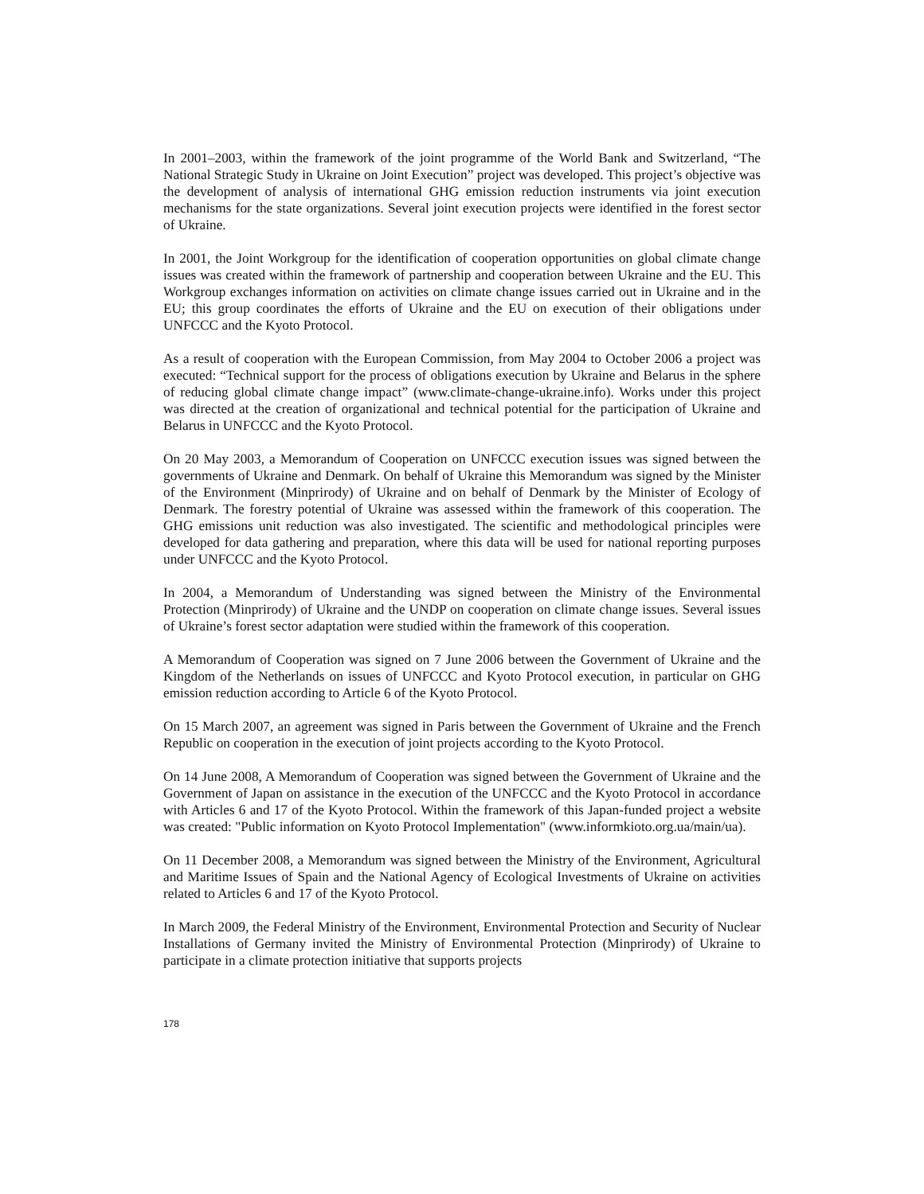In 2001–2003, within the framework of the joint programme of the World Bank and Switzerland, “The National Strategic Study in Ukraine on Joint Execution” project was developed. This project’s objective was the development of analysis of international GHG emission reduction instruments via joint execution mechanisms for the state organizations. Several joint execution projects were identified in the forest sector of Ukraine.
In 2001, the Joint Workgroup for the identification of cooperation opportunities on global climate change issues was created within the framework of partnership and cooperation between Ukraine and the EU. This Workgroup exchanges information on activities on climate change issues carried out in Ukraine and in the EU; this group coordinates the efforts of Ukraine and the EU on execution of their obligations under UNFCCC and the Kyoto Protocol.
As a result of cooperation with the European Commission, from May 2004 to October 2006 a project was executed: “Technical support for the process of obligations execution by Ukraine and Belarus in the sphere of reducing global climate change impact” (www.climate-change-ukraine.info). Works under this project was directed at the creation of organizational and technical potential for the participation of Ukraine and Belarus in UNFCCC and the Kyoto Protocol.
On 20 May 2003, a Memorandum of Cooperation on UNFCCC execution issues was signed between the governments of Ukraine and Denmark. On behalf of Ukraine this Memorandum was signed by the Minister of the Environment (Minprirody) of Ukraine and on behalf of Denmark by the Minister of Ecology of Denmark. The forestry potential of Ukraine was assessed within the framework of this cooperation. The GHG emissions unit reduction was also investigated. The scientific and methodological principles were developed for data gathering and preparation, where this data will be used for national reporting purposes under UNFCCC and the Kyoto Protocol.
In 2004, a Memorandum of Understanding was signed between the Ministry of the Environmental Protection (Minprirody) of Ukraine and the UNDP on cooperation on climate change issues. Several issues of Ukraine’s forest sector adaptation were studied within the framework of this cooperation.
A Memorandum of Cooperation was signed on 7 June 2006 between the Government of Ukraine and the Kingdom of the Netherlands on issues of UNFCCC and Kyoto Protocol execution, in particular on GHG emission reduction according to Article 6 of the Kyoto Protocol.
On 15 March 2007, an agreement was signed in Paris between the Government of Ukraine and the French Republic on cooperation in the execution of joint projects according to the Kyoto Protocol.
On 14 June 2008, A Memorandum of Cooperation was signed between the Government of Ukraine and the Government of Japan on assistance in the execution of the UNFCCC and the Kyoto Protocol in accordance with Articles 6 and 17 of the Kyoto Protocol. Within the framework of this Japan-funded project a website was created: "Public information on Kyoto Protocol Implementation" (www.informkioto.org.ua/main/ua).
On 11 December 2008, a Memorandum was signed between the Ministry of the Environment, Agricultural and Maritime Issues of Spain and the National Agency of Ecological Investments of Ukraine on activities related to Articles 6 and 17 of the Kyoto Protocol.
In March 2009, the Federal Ministry of the Environment, Environmental Protection and Security of Nuclear Installations of Germany invited the Ministry of Environmental Protection (Minprirody) of Ukraine to participate in a climate protection initiative that supports projects
178